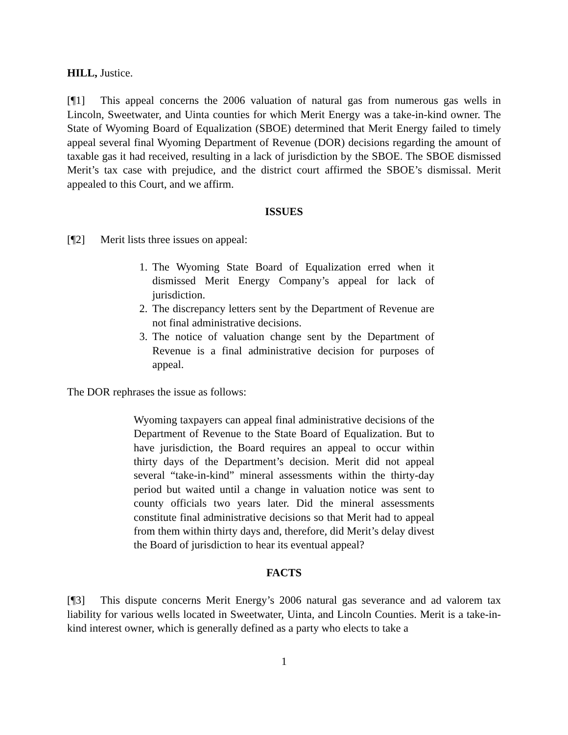HILL, Justice.
[¶1] This appeal concerns the 2006 valuation of natural gas from numerous gas wells in Lincoln, Sweetwater, and Uinta counties for which Merit Energy was a take-in-kind owner. The State of Wyoming Board of Equalization (SBOE) determined that Merit Energy failed to timely appeal several final Wyoming Department of Revenue (DOR) decisions regarding the amount of taxable gas it had received, resulting in a lack of jurisdiction by the SBOE. The SBOE dismissed Merit’s tax case with prejudice, and the district court affirmed the SBOE’s dismissal. Merit appealed to this Court, and we affirm.
ISSUES
[¶2] Merit lists three issues on appeal:
1. The Wyoming State Board of Equalization erred when it dismissed Merit Energy Company’s appeal for lack of jurisdiction.
2. The discrepancy letters sent by the Department of Revenue are not final administrative decisions.
3. The notice of valuation change sent by the Department of Revenue is a final administrative decision for purposes of appeal.
The DOR rephrases the issue as follows:
Wyoming taxpayers can appeal final administrative decisions of the Department of Revenue to the State Board of Equalization. But to have jurisdiction, the Board requires an appeal to occur within thirty days of the Department’s decision. Merit did not appeal several “take-in-kind” mineral assessments within the thirty-day period but waited until a change in valuation notice was sent to county officials two years later. Did the mineral assessments constitute final administrative decisions so that Merit had to appeal from them within thirty days and, therefore, did Merit’s delay divest the Board of jurisdiction to hear its eventual appeal?
FACTS
[¶3] This dispute concerns Merit Energy’s 2006 natural gas severance and ad valorem tax liability for various wells located in Sweetwater, Uinta, and Lincoln Counties. Merit is a take-in-kind interest owner, which is generally defined as a party who elects to take a
1